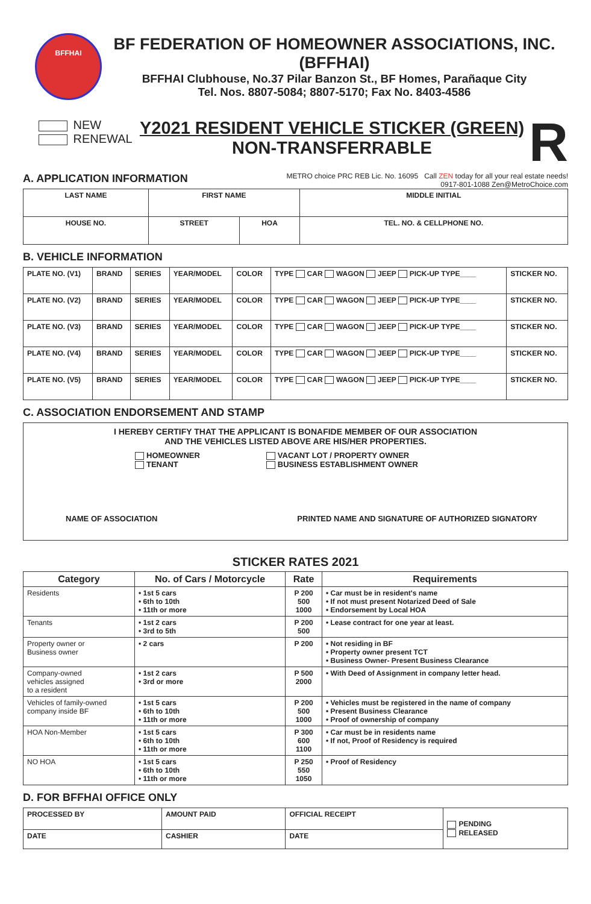BFFHAI
BF FEDERATION OF HOMEOWNER ASSOCIATIONS, INC. (BFFHAI)
BFFHAI Clubhouse, No.37 Pilar Banzon St., BF Homes, Parañaque City
Tel. Nos. 8807-5084; 8807-5170; Fax No. 8403-4586
NEW
RENEWAL
Y2021 RESIDENT VEHICLE STICKER (GREEN)
NON-TRANSFERRABLE
R
A. APPLICATION INFORMATION
METRO choice PRC REB Lic. No. 16095 Call ZEN today for all your real estate needs!
0917-801-1088 Zen@MetroChoice.com
| LAST NAME | FIRST NAME | | MIDDLE INITIAL |
| --- | --- | --- | --- |
| HOUSE NO. | STREET | HOA | TEL. NO. & CELLPHONE NO. |
B. VEHICLE INFORMATION
| PLATE NO. (V1) | BRAND | SERIES | YEAR/MODEL | COLOR | TYPE CAR WAGON JEEP PICK-UP TYPE____ | STICKER NO. |
| PLATE NO. (V2) | BRAND | SERIES | YEAR/MODEL | COLOR | TYPE CAR WAGON JEEP PICK-UP TYPE____ | STICKER NO. |
| PLATE NO. (V3) | BRAND | SERIES | YEAR/MODEL | COLOR | TYPE CAR WAGON JEEP PICK-UP TYPE____ | STICKER NO. |
| PLATE NO. (V4) | BRAND | SERIES | YEAR/MODEL | COLOR | TYPE CAR WAGON JEEP PICK-UP TYPE____ | STICKER NO. |
| PLATE NO. (V5) | BRAND | SERIES | YEAR/MODEL | COLOR | TYPE CAR WAGON JEEP PICK-UP TYPE____ | STICKER NO. |
C. ASSOCIATION ENDORSEMENT AND STAMP
I HEREBY CERTIFY THAT THE APPLICANT IS BONAFIDE MEMBER OF OUR ASSOCIATION
AND THE VEHICLES LISTED ABOVE ARE HIS/HER PROPERTIES.
HOMEOWNER
TENANT
VACANT LOT / PROPERTY OWNER
BUSINESS ESTABLISHMENT OWNER
NAME OF ASSOCIATION PRINTED NAME AND SIGNATURE OF AUTHORIZED SIGNATORY
STICKER RATES 2021
| Category | No. of Cars / Motorcycle | Rate | Requirements |
| --- | --- | --- | --- |
| Residents | • 1st 5 cars • 6th to 10th • 11th or more | P 200 500 1000 | • Car must be in resident's name • If not must present Notarized Deed of Sale • Endorsement by Local HOA |
| Tenants | • 1st 2 cars • 3rd to 5th | P 200 500 | • Lease contract for one year at least. |
| Property owner or Business owner | • 2 cars | P 200 | • Not residing in BF • Property owner present TCT • Business Owner- Present Business Clearance |
| Company-owned vehicles assigned to a resident | • 1st 2 cars • 3rd or more | P 500 2000 | • With Deed of Assignment in company letter head. |
| Vehicles of family-owned company inside BF | • 1st 5 cars • 6th to 10th • 11th or more | P 200 500 1000 | • Vehicles must be registered in the name of company • Present Business Clearance • Proof of ownership of company |
| HOA Non-Member | • 1st 5 cars • 6th to 10th • 11th or more | P 300 600 1100 | • Car must be in residents name • If not, Proof of Residency is required |
| NO HOA | • 1st 5 cars • 6th to 10th • 11th or more | P 250 550 1050 | • Proof of Residency |
D. FOR BFFHAI OFFICE ONLY
| PROCESSED BY | AMOUNT PAID | OFFICIAL RECEIPT | PENDING RELEASED |
| DATE | CASHIER | DATE | |